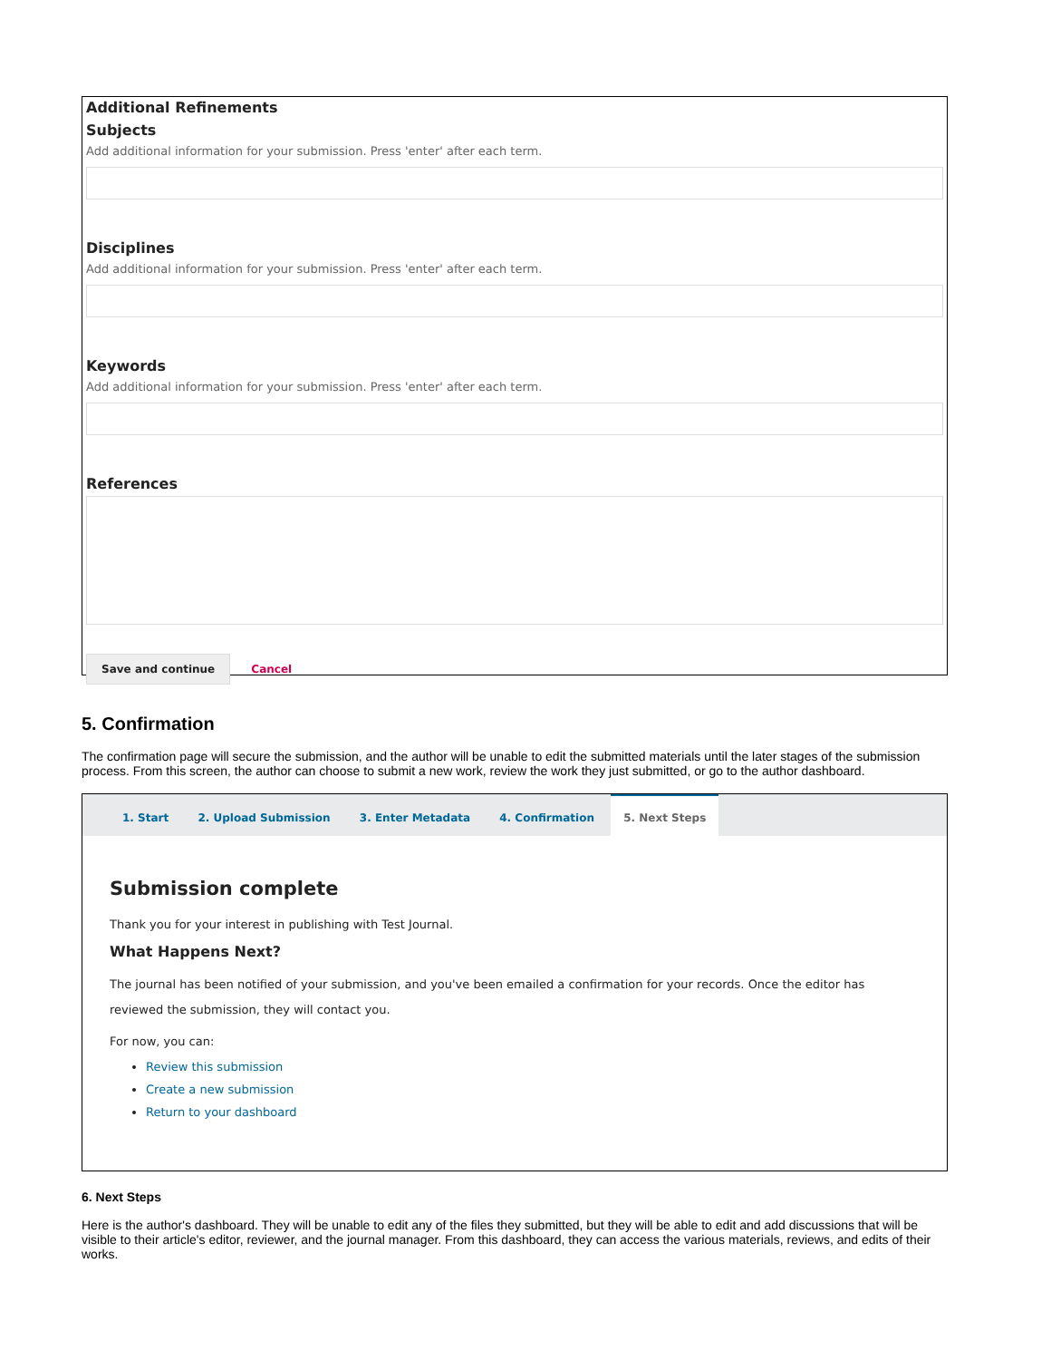Additional Refinements
Subjects
Add additional information for your submission. Press 'enter' after each term.
Disciplines
Add additional information for your submission. Press 'enter' after each term.
Keywords
Add additional information for your submission. Press 'enter' after each term.
References
Save and continue Cancel
5. Confirmation
The confirmation page will secure the submission, and the author will be unable to edit the submitted materials until the later stages of the submission process. From this screen, the author can choose to submit a new work, review the work they just submitted, or go to the author dashboard.
1. Start 2. Upload Submission 3. Enter Metadata 4. Confirmation 5. Next Steps
Submission complete
Thank you for your interest in publishing with Test Journal.
What Happens Next?
The journal has been notified of your submission, and you've been emailed a confirmation for your records. Once the editor has reviewed the submission, they will contact you.
For now, you can:
Review this submission
Create a new submission
Return to your dashboard
6. Next Steps
Here is the author's dashboard. They will be unable to edit any of the files they submitted, but they will be able to edit and add discussions that will be visible to their article's editor, reviewer, and the journal manager. From this dashboard, they can access the various materials, reviews, and edits of their works.